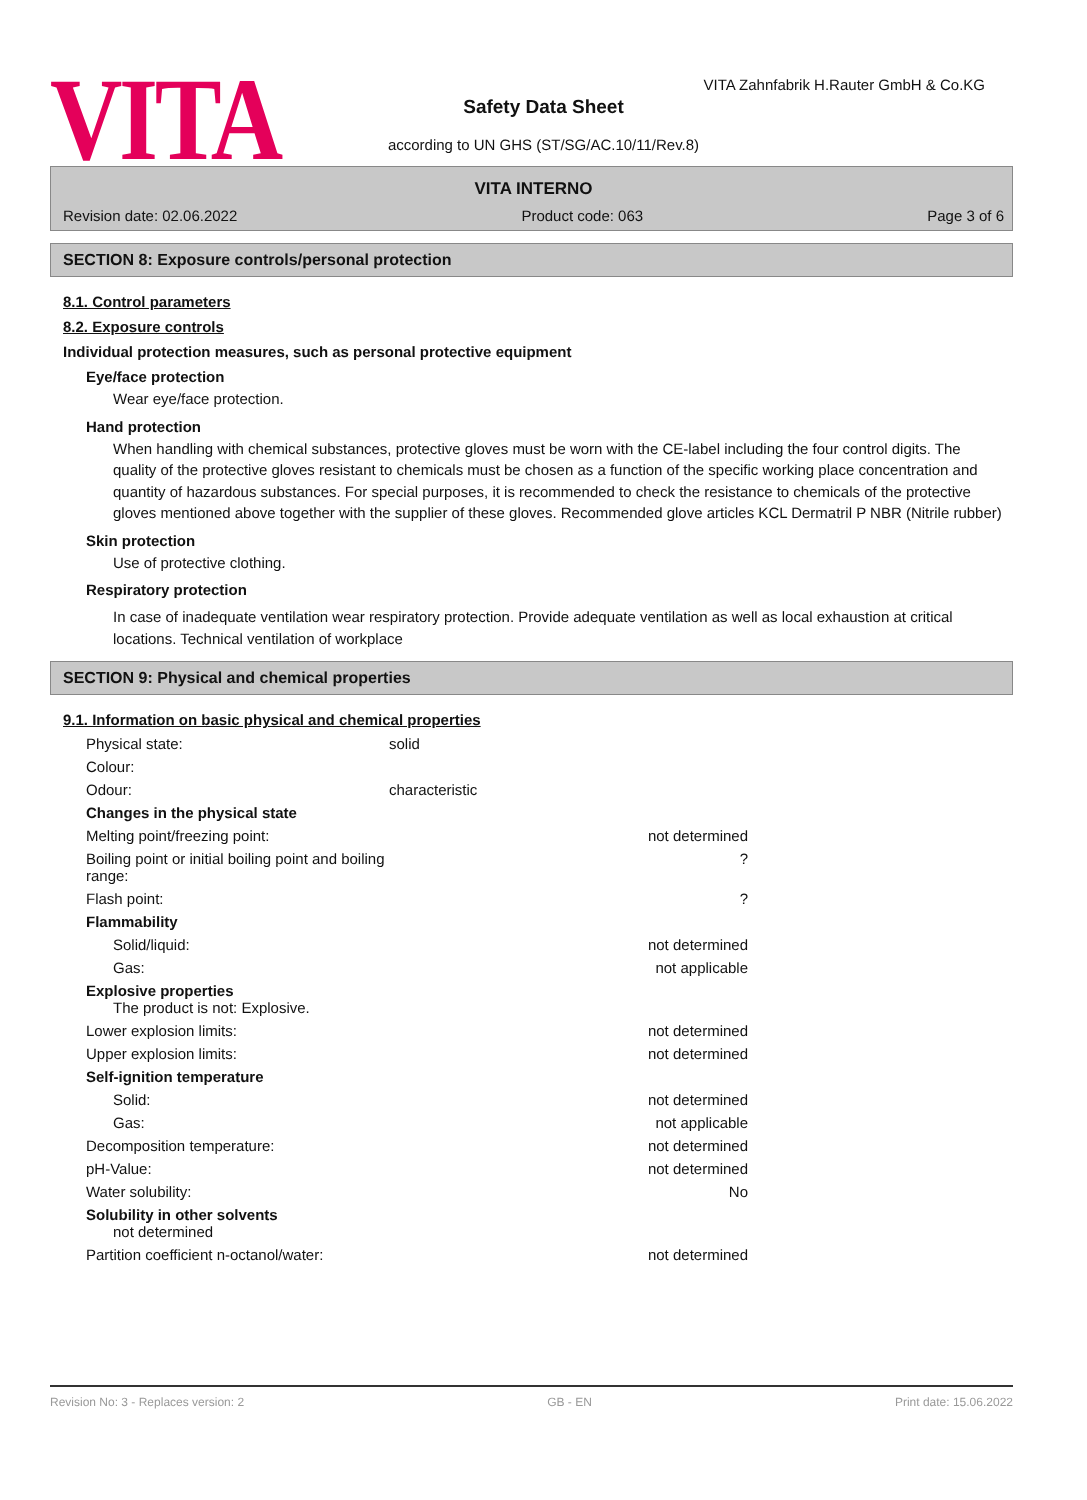VITA
VITA Zahnfabrik H.Rauter GmbH & Co.KG
Safety Data Sheet
according to UN GHS (ST/SG/AC.10/11/Rev.8)
VITA INTERNO
Revision date: 02.06.2022 Product code: 063 Page 3 of 6
SECTION 8: Exposure controls/personal protection
8.1. Control parameters
8.2. Exposure controls
Individual protection measures, such as personal protective equipment
Eye/face protection
Wear eye/face protection.
Hand protection
When handling with chemical substances, protective gloves must be worn with the CE-label including the four control digits. The quality of the protective gloves resistant to chemicals must be chosen as a function of the specific working place concentration and quantity of hazardous substances. For special purposes, it is recommended to check the resistance to chemicals of the protective gloves mentioned above together with the supplier of these gloves. Recommended glove articles KCL Dermatril P NBR (Nitrile rubber)
Skin protection
Use of protective clothing.
Respiratory protection
In case of inadequate ventilation wear respiratory protection. Provide adequate ventilation as well as local exhaustion at critical locations. Technical ventilation of workplace
SECTION 9: Physical and chemical properties
9.1. Information on basic physical and chemical properties
| Physical state: | solid | |
| Colour: | | |
| Odour: | characteristic | |
| Changes in the physical state | | |
| Melting point/freezing point: | | not determined |
| Boiling point or initial boiling point and boiling range: | | ? |
| Flash point: | | ? |
| Flammability | | |
| Solid/liquid: | | not determined |
| Gas: | | not applicable |
| Explosive properties The product is not: Explosive. | | |
| Lower explosion limits: | | not determined |
| Upper explosion limits: | | not determined |
| Self-ignition temperature | | |
| Solid: | | not determined |
| Gas: | | not applicable |
| Decomposition temperature: | | not determined |
| pH-Value: | | not determined |
| Water solubility: | | No |
| Solubility in other solvents not determined | | |
| Partition coefficient n-octanol/water: | | not determined |
Revision No: 3 - Replaces version: 2 GB - EN Print date: 15.06.2022